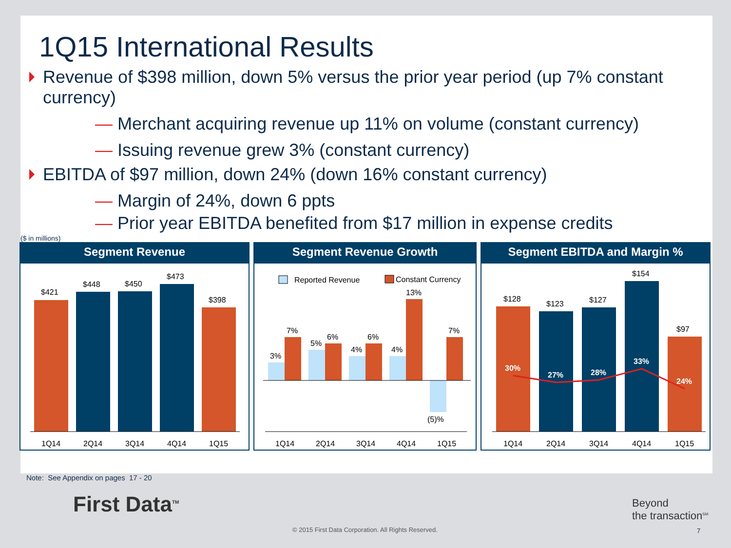1Q15 International Results
Revenue of $398 million, down 5% versus the prior year period (up 7% constant currency)
— Merchant acquiring revenue up 11% on volume (constant currency)
— Issuing revenue grew 3% (constant currency)
EBITDA of $97 million, down 24% (down 16% constant currency)
— Margin of 24%, down 6 ppts
— Prior year EBITDA benefited from $17 million in expense credits
($ in millions)
Segment Revenue
$421
$448
$450
$473
$398
1Q14
2Q14
3Q14
4Q14
1Q15
Segment Revenue Growth
Reported Revenue
Constant Currency
3%
7%
5%
6%
4%
6%
4%
13%
(5)%
7%
1Q14
2Q14
3Q14
4Q14
1Q15
Segment EBITDA and Margin %
$128
$123
$127
$154
$97
30%
27%
28%
33%
24%
1Q14
2Q14
3Q14
4Q14
1Q15
Note: See Appendix on pages 17 - 20
First Data<sup>TM</sup>
Beyond
the transaction<sup>SM</sup>
© 2015 First Data Corporation. All Rights Reserved.
7